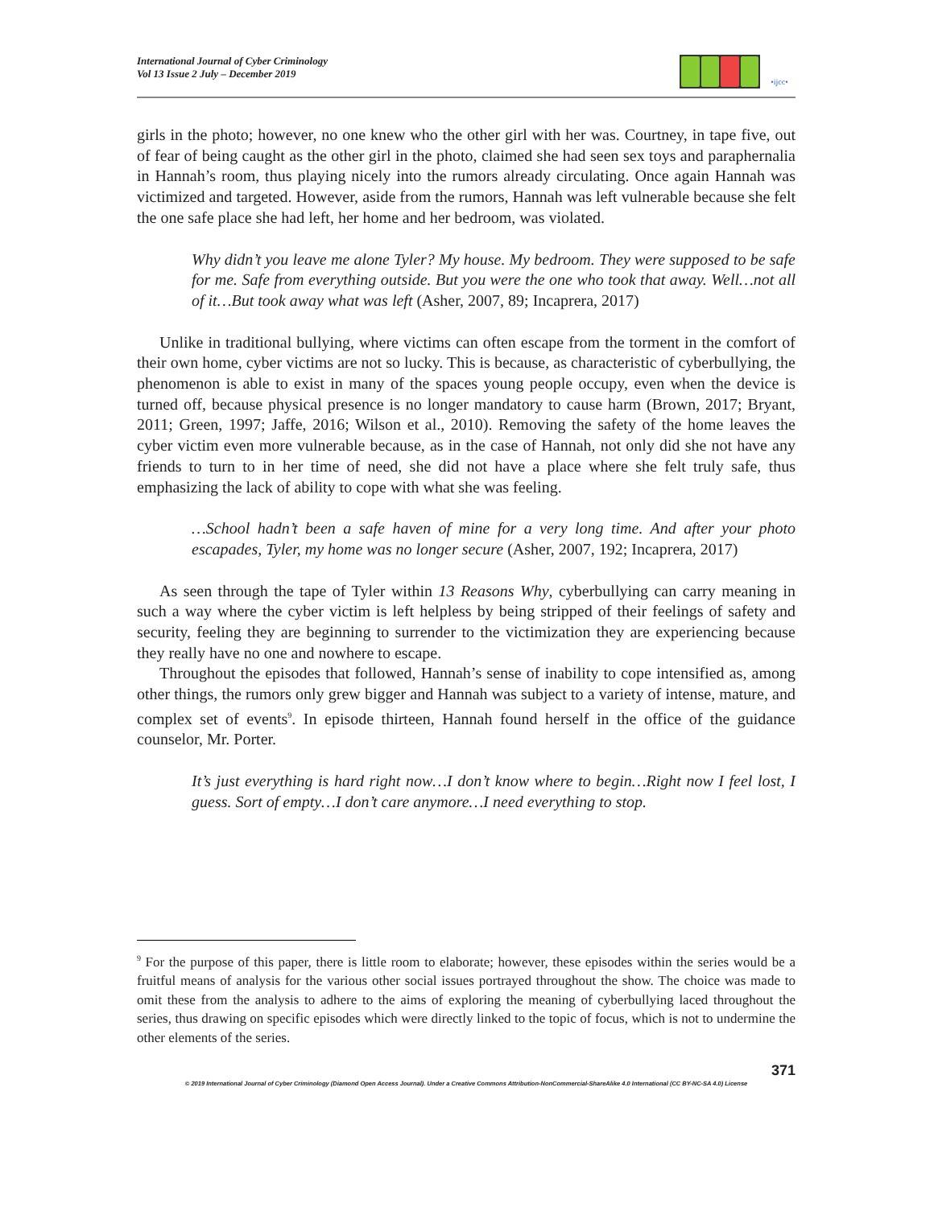International Journal of Cyber Criminology
Vol 13 Issue 2 July – December 2019
•ijcc•
girls in the photo; however, no one knew who the other girl with her was. Courtney, in tape five, out of fear of being caught as the other girl in the photo, claimed she had seen sex toys and paraphernalia in Hannah’s room, thus playing nicely into the rumors already circulating. Once again Hannah was victimized and targeted. However, aside from the rumors, Hannah was left vulnerable because she felt the one safe place she had left, her home and her bedroom, was violated.
Why didn’t you leave me alone Tyler? My house. My bedroom. They were supposed to be safe for me. Safe from everything outside. But you were the one who took that away. Well…not all of it…But took away what was left (Asher, 2007, 89; Incaprera, 2017)
Unlike in traditional bullying, where victims can often escape from the torment in the comfort of their own home, cyber victims are not so lucky. This is because, as characteristic of cyberbullying, the phenomenon is able to exist in many of the spaces young people occupy, even when the device is turned off, because physical presence is no longer mandatory to cause harm (Brown, 2017; Bryant, 2011; Green, 1997; Jaffe, 2016; Wilson et al., 2010). Removing the safety of the home leaves the cyber victim even more vulnerable because, as in the case of Hannah, not only did she not have any friends to turn to in her time of need, she did not have a place where she felt truly safe, thus emphasizing the lack of ability to cope with what she was feeling.
…School hadn’t been a safe haven of mine for a very long time. And after your photo escapades, Tyler, my home was no longer secure (Asher, 2007, 192; Incaprera, 2017)
As seen through the tape of Tyler within 13 Reasons Why, cyberbullying can carry meaning in such a way where the cyber victim is left helpless by being stripped of their feelings of safety and security, feeling they are beginning to surrender to the victimization they are experiencing because they really have no one and nowhere to escape.
Throughout the episodes that followed, Hannah’s sense of inability to cope intensified as, among other things, the rumors only grew bigger and Hannah was subject to a variety of intense, mature, and complex set of events<sup>9</sup>. In episode thirteen, Hannah found herself in the office of the guidance counselor, Mr. Porter.
It’s just everything is hard right now…I don’t know where to begin…Right now I feel lost, I guess. Sort of empty…I don’t care anymore…I need everything to stop.
<sup>9</sup> For the purpose of this paper, there is little room to elaborate; however, these episodes within the series would be a fruitful means of analysis for the various other social issues portrayed throughout the show. The choice was made to omit these from the analysis to adhere to the aims of exploring the meaning of cyberbullying laced throughout the series, thus drawing on specific episodes which were directly linked to the topic of focus, which is not to undermine the other elements of the series.
371
© 2019 International Journal of Cyber Criminology (Diamond Open Access Journal). Under a Creative Commons Attribution-NonCommercial-ShareAlike 4.0 International (CC BY-NC-SA 4.0) License